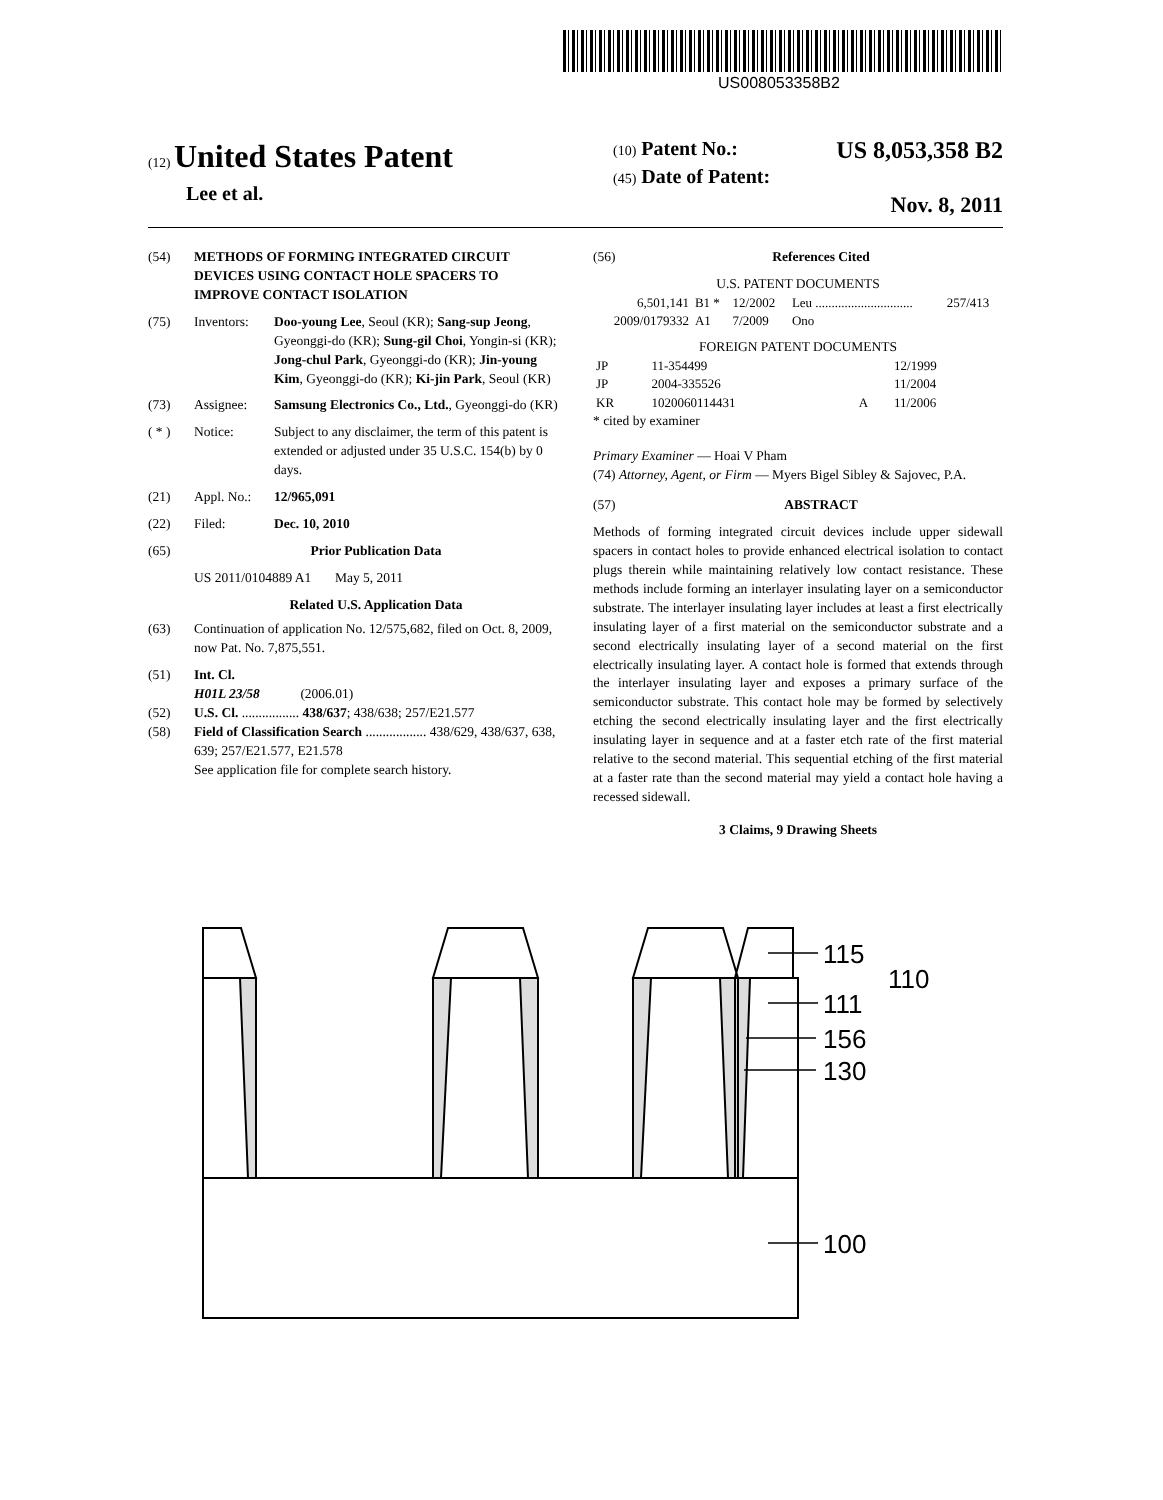US008053358B2
(12) United States Patent
Lee et al.
(10) Patent No.: US 8,053,358 B2
(45) Date of Patent: Nov. 8, 2011
(54) METHODS OF FORMING INTEGRATED CIRCUIT DEVICES USING CONTACT HOLE SPACERS TO IMPROVE CONTACT ISOLATION
(75) Inventors: Doo-young Lee, Seoul (KR); Sang-sup Jeong, Gyeonggi-do (KR); Sung-gil Choi, Yongin-si (KR); Jong-chul Park, Gyeonggi-do (KR); Jin-young Kim, Gyeonggi-do (KR); Ki-jin Park, Seoul (KR)
(73) Assignee: Samsung Electronics Co., Ltd., Gyeonggi-do (KR)
( * ) Notice: Subject to any disclaimer, the term of this patent is extended or adjusted under 35 U.S.C. 154(b) by 0 days.
(21) Appl. No.: 12/965,091
(22) Filed: Dec. 10, 2010
(65) Prior Publication Data
US 2011/0104889 A1 May 5, 2011
Related U.S. Application Data
(63) Continuation of application No. 12/575,682, filed on Oct. 8, 2009, now Pat. No. 7,875,551.
(51) Int. Cl.
H01L 23/58 (2006.01)
(52) U.S. Cl. ................. 438/637; 438/638; 257/E21.577
(58) Field of Classification Search .................. 438/629, 438/637, 638, 639; 257/E21.577, E21.578
See application file for complete search history.
(56) References Cited
U.S. PATENT DOCUMENTS
| 6,501,141 | B1 * | 12/2002 | Leu .............................. | 257/413 |
| 2009/0179332 | A1 | 7/2009 | Ono | |
FOREIGN PATENT DOCUMENTS
| JP | 11-354499 | | 12/1999 |
| JP | 2004-335526 | | 11/2004 |
| KR | 1020060114431 | A | 11/2006 |
* cited by examiner
Primary Examiner — Hoai V Pham
(74) Attorney, Agent, or Firm — Myers Bigel Sibley & Sajovec, P.A.
(57) ABSTRACT
Methods of forming integrated circuit devices include upper sidewall spacers in contact holes to provide enhanced electrical isolation to contact plugs therein while maintaining relatively low contact resistance. These methods include forming an interlayer insulating layer on a semiconductor substrate. The interlayer insulating layer includes at least a first electrically insulating layer of a first material on the semiconductor substrate and a second electrically insulating layer of a second material on the first electrically insulating layer. A contact hole is formed that extends through the interlayer insulating layer and exposes a primary surface of the semiconductor substrate. This contact hole may be formed by selectively etching the second electrically insulating layer and the first electrically insulating layer in sequence and at a faster etch rate of the first material relative to the second material. This sequential etching of the first material at a faster rate than the second material may yield a contact hole having a recessed sidewall.
3 Claims, 9 Drawing Sheets
115
111
110
156
130
100